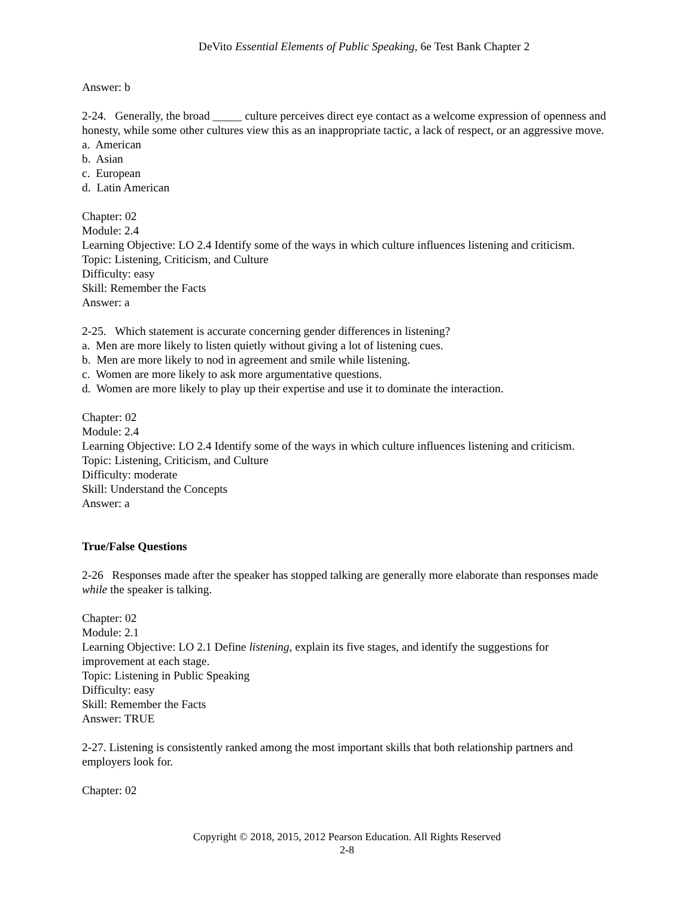DeVito Essential Elements of Public Speaking, 6e Test Bank Chapter 2
Answer: b
2-24. Generally, the broad _____ culture perceives direct eye contact as a welcome expression of openness and honesty, while some other cultures view this as an inappropriate tactic, a lack of respect, or an aggressive move.
a. American
b. Asian
c. European
d. Latin American
Chapter: 02
Module: 2.4
Learning Objective: LO 2.4 Identify some of the ways in which culture influences listening and criticism.
Topic: Listening, Criticism, and Culture
Difficulty: easy
Skill: Remember the Facts
Answer: a
2-25. Which statement is accurate concerning gender differences in listening?
a. Men are more likely to listen quietly without giving a lot of listening cues.
b. Men are more likely to nod in agreement and smile while listening.
c. Women are more likely to ask more argumentative questions.
d. Women are more likely to play up their expertise and use it to dominate the interaction.
Chapter: 02
Module: 2.4
Learning Objective: LO 2.4 Identify some of the ways in which culture influences listening and criticism.
Topic: Listening, Criticism, and Culture
Difficulty: moderate
Skill: Understand the Concepts
Answer: a
True/False Questions
2-26 Responses made after the speaker has stopped talking are generally more elaborate than responses made while the speaker is talking.
Chapter: 02
Module: 2.1
Learning Objective: LO 2.1 Define listening, explain its five stages, and identify the suggestions for improvement at each stage.
Topic: Listening in Public Speaking
Difficulty: easy
Skill: Remember the Facts
Answer: TRUE
2-27. Listening is consistently ranked among the most important skills that both relationship partners and employers look for.
Chapter: 02
Copyright © 2018, 2015, 2012 Pearson Education. All Rights Reserved
2-8